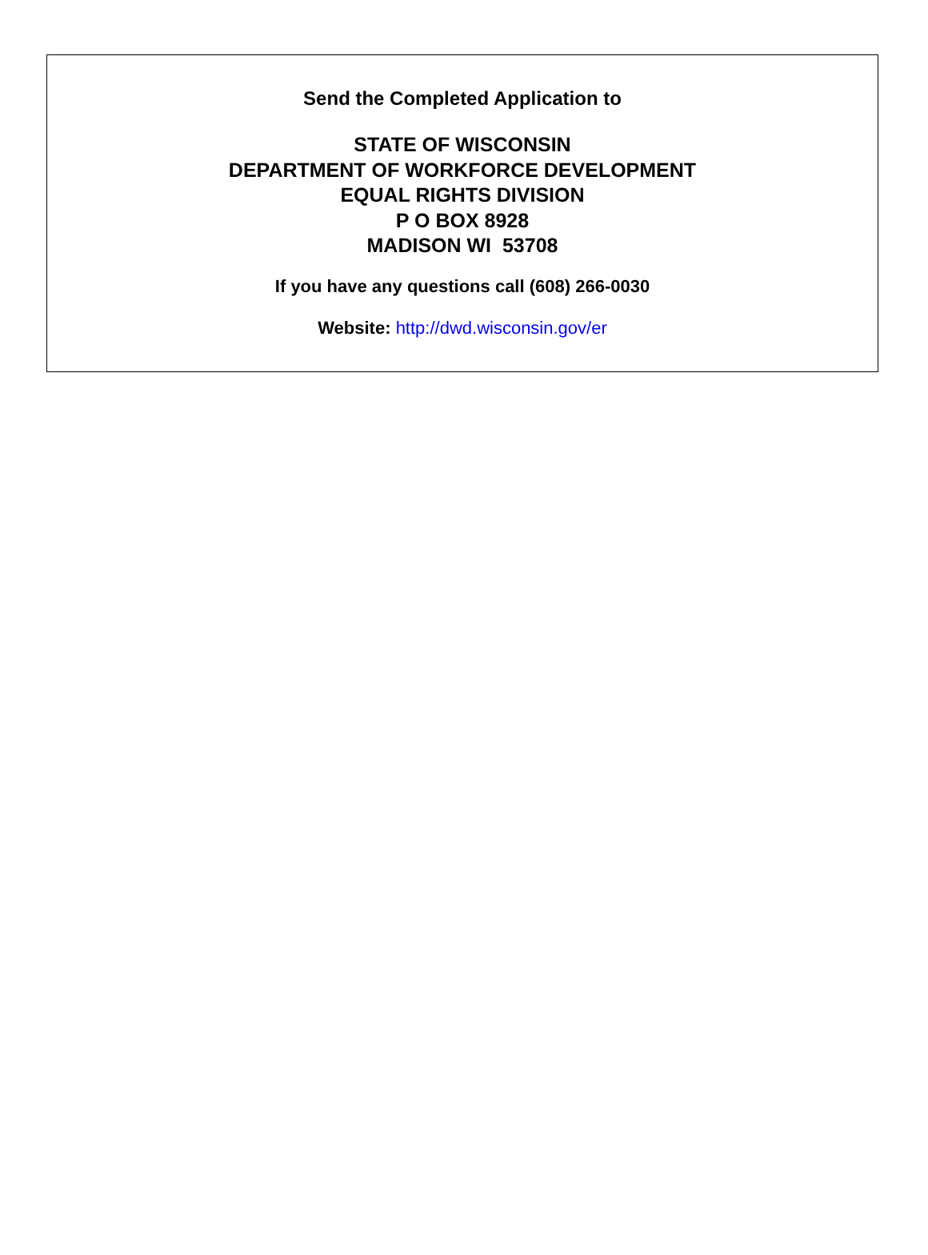Send the Completed Application to
STATE OF WISCONSIN
DEPARTMENT OF WORKFORCE DEVELOPMENT
EQUAL RIGHTS DIVISION
P O BOX 8928
MADISON WI 53708
If you have any questions call (608) 266-0030
Website: http://dwd.wisconsin.gov/er